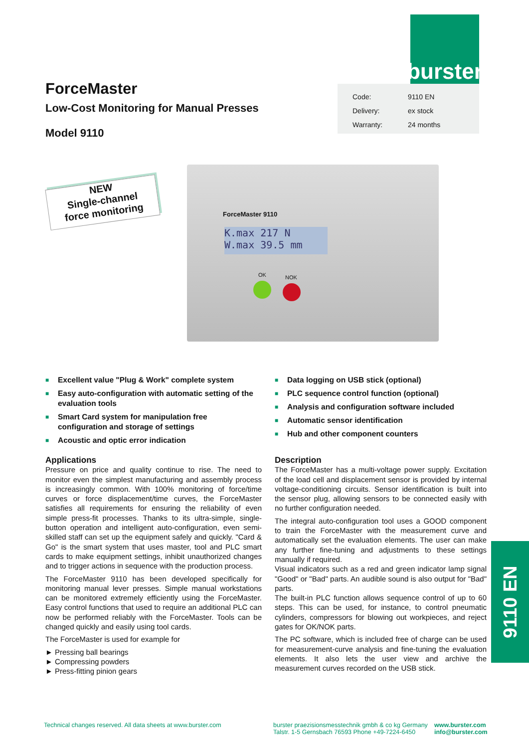burster
ForceMaster
Low-Cost Monitoring for Manual Presses
Model 9110
| Code: | 9110 EN |
| Delivery: | ex stock |
| Warranty: | 24 months |
NEW
Single-channel
force monitoring
ForceMaster 9110
K.max 217 N
W.max 39.5 mm
OK NOK
■ Excellent value "Plug & Work" complete system
■ Easy auto-configuration with automatic setting of the evaluation tools
■ Smart Card system for manipulation free configuration and storage of settings
■ Acoustic and optic error indication
■ Data logging on USB stick (optional)
■ PLC sequence control function (optional)
■ Analysis and configuration software included
■ Automatic sensor identification
■ Hub and other component counters
Applications
Pressure on price and quality continue to rise. The need to monitor even the simplest manufacturing and assembly process is increasingly common. With 100% monitoring of force/time curves or force displacement/time curves, the ForceMaster satisfies all requirements for ensuring the reliability of even simple press-fit processes. Thanks to its ultra-simple, single-button operation and intelligent auto-configuration, even semi-skilled staff can set up the equipment safely and quickly. "Card & Go" is the smart system that uses master, tool and PLC smart cards to make equipment settings, inhibit unauthorized changes and to trigger actions in sequence with the production process.
The ForceMaster 9110 has been developed specifically for monitoring manual lever presses. Simple manual workstations can be monitored extremely efficiently using the ForceMaster. Easy control functions that used to require an additional PLC can now be performed reliably with the ForceMaster. Tools can be changed quickly and easily using tool cards.
The ForceMaster is used for example for
► Pressing ball bearings
► Compressing powders
► Press-fitting pinion gears
Description
The ForceMaster has a multi-voltage power supply. Excitation of the load cell and displacement sensor is provided by internal voltage-conditioning circuits. Sensor identification is built into the sensor plug, allowing sensors to be connected easily with no further configuration needed.
The integral auto-configuration tool uses a GOOD component to train the ForceMaster with the measurement curve and automatically set the evaluation elements. The user can make any further fine-tuning and adjustments to these settings manually if required.
Visual indicators such as a red and green indicator lamp signal "Good" or "Bad" parts. An audible sound is also output for "Bad" parts.
The built-in PLC function allows sequence control of up to 60 steps. This can be used, for instance, to control pneumatic cylinders, compressors for blowing out workpieces, and reject gates for OK/NOK parts.
The PC software, which is included free of charge can be used for measurement-curve analysis and fine-tuning the evaluation elements. It also lets the user view and archive the measurement curves recorded on the USB stick.
9110 EN
Technical changes reserved. All data sheets at www.burster.com
burster praezisionsmesstechnik gmbh & co kg Germany
Talstr. 1-5 Gernsbach 76593 Phone +49-7224-6450
www.burster.com
info@burster.com